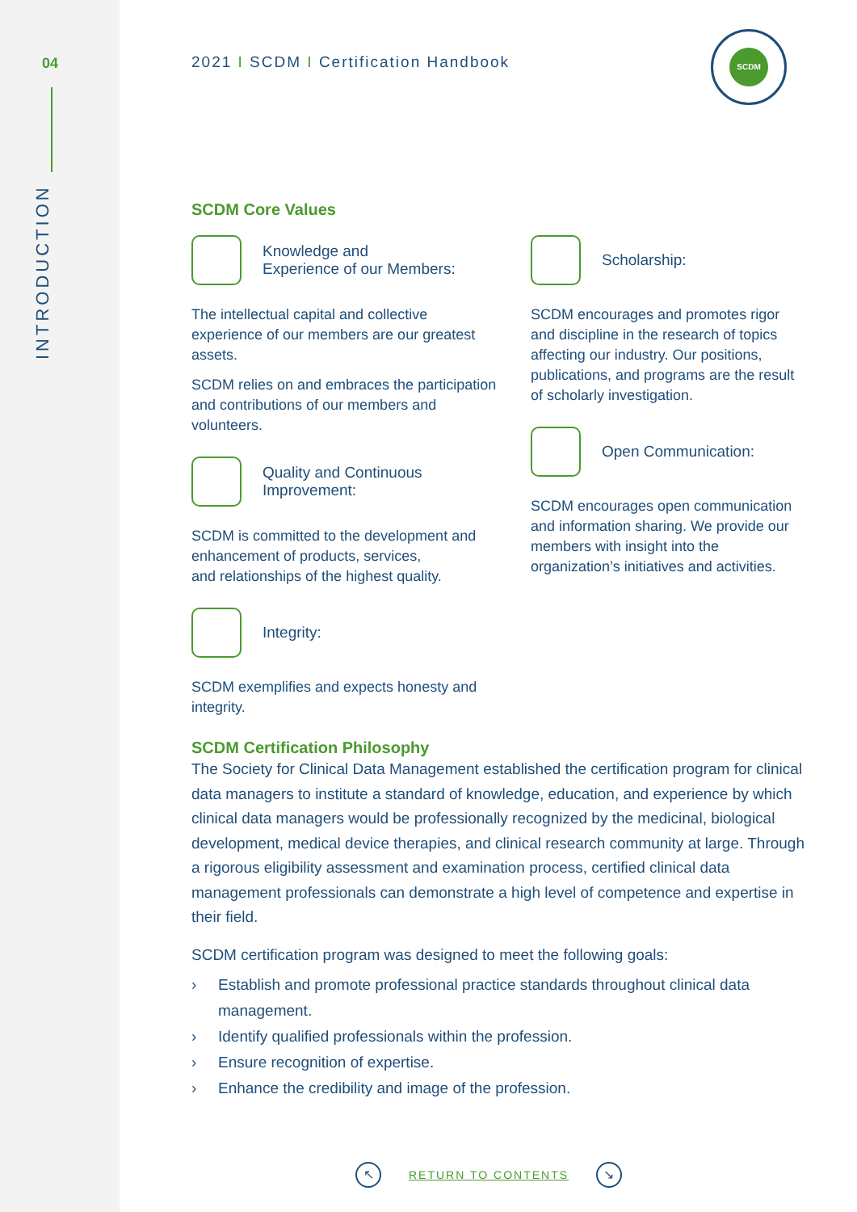04
INTRODUCTION
SCDM
2021 I SCDM I Certification Handbook
SCDM Core Values
Knowledge and
Experience of our Members:
The intellectual capital and collective experience of our members are our greatest assets.
SCDM relies on and embraces the participation and contributions of our members and volunteers.
Quality and Continuous
Improvement:
SCDM is committed to the development and enhancement of products, services,
and relationships of the highest quality.
Integrity:
SCDM exemplifies and expects honesty and integrity.
Scholarship:
SCDM encourages and promotes rigor and discipline in the research of topics affecting our industry. Our positions, publications, and programs are the result of scholarly investigation.
Open Communication:
SCDM encourages open communication and information sharing. We provide our members with insight into the organization’s initiatives and activities.
SCDM Certification Philosophy
The Society for Clinical Data Management established the certification program for clinical data managers to institute a standard of knowledge, education, and experience by which clinical data managers would be professionally recognized by the medicinal, biological development, medical device therapies, and clinical research community at large. Through a rigorous eligibility assessment and examination process, certified clinical data management professionals can demonstrate a high level of competence and expertise in their field.
SCDM certification program was designed to meet the following goals:
› Establish and promote professional practice standards throughout clinical data management.
› Identify qualified professionals within the profession.
› Ensure recognition of expertise.
› Enhance the credibility and image of the profession.
↖
RETURN TO CONTENTS
↘